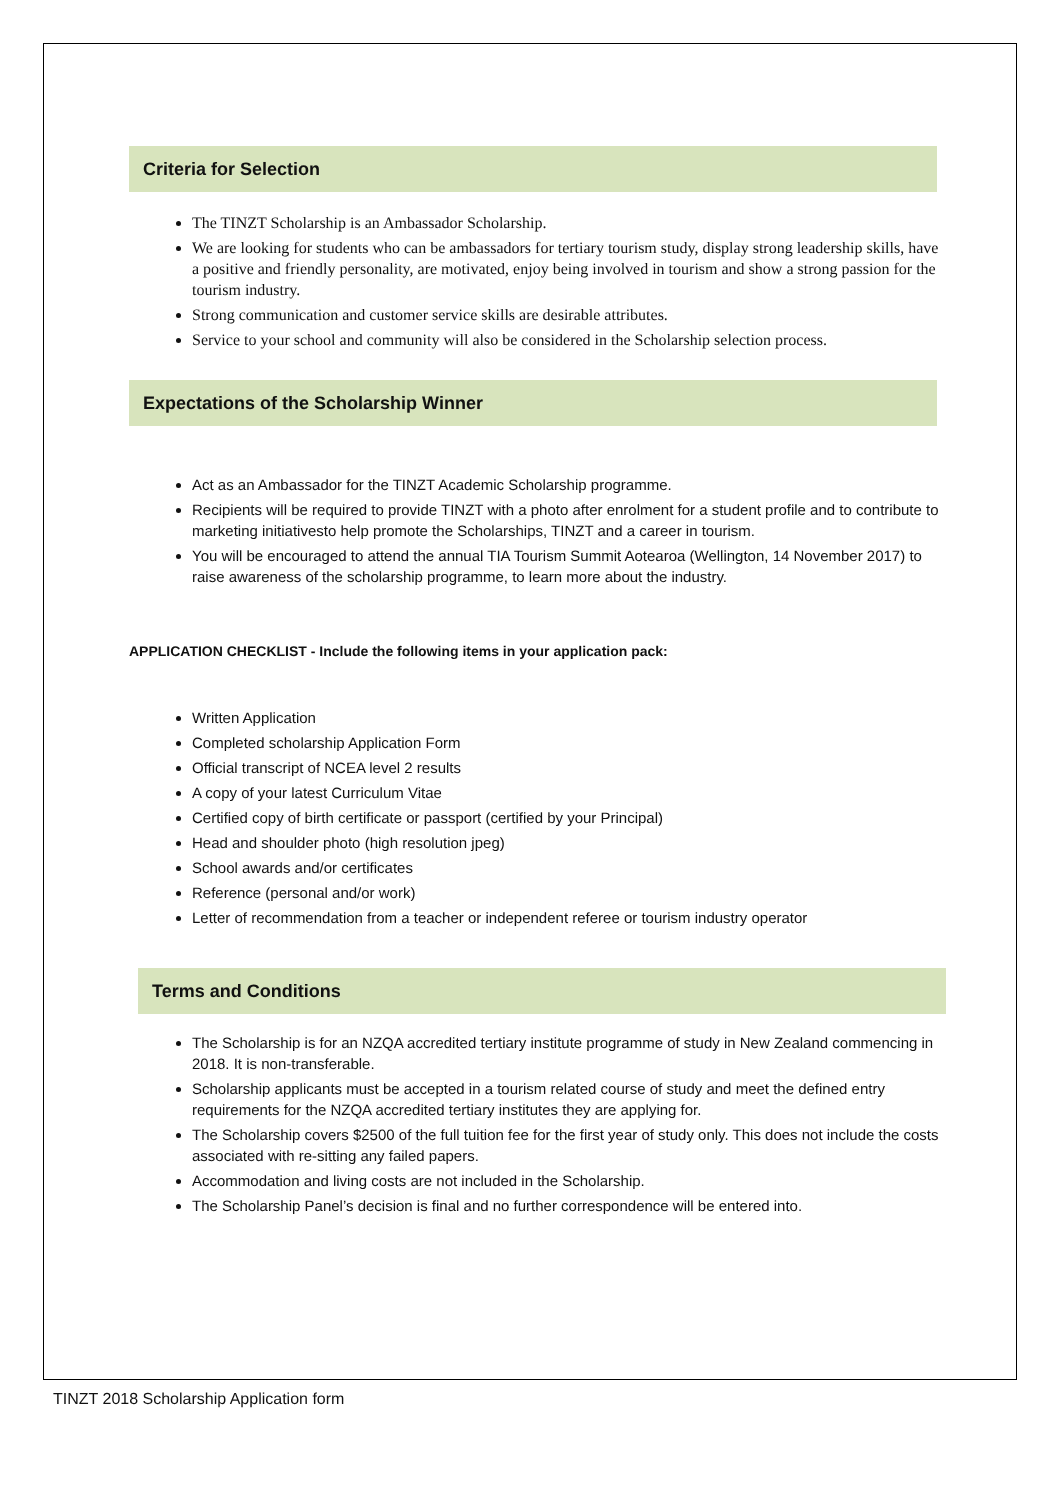Criteria for Selection
The TINZT Scholarship is an Ambassador Scholarship.
We are looking for students who can be ambassadors for tertiary tourism study, display strong leadership skills, have a positive and friendly personality, are motivated, enjoy being involved in tourism and show a strong passion for the tourism industry.
Strong communication and customer service skills are desirable attributes.
Service to your school and community will also be considered in the Scholarship selection process.
Expectations of the Scholarship Winner
Act as an Ambassador for the TINZT Academic Scholarship programme.
Recipients will be required to provide TINZT with a photo after enrolment for a student profile and to contribute to marketing initiativesto help promote the Scholarships, TINZT and a career in tourism.
You will be encouraged to attend the annual TIA Tourism Summit Aotearoa (Wellington, 14 November 2017) to raise awareness of the scholarship programme, to learn more about the industry.
APPLICATION CHECKLIST - Include the following items in your application pack:
Written Application
Completed scholarship Application Form
Official transcript of NCEA level 2 results
A copy of your latest Curriculum Vitae
Certified copy of birth certificate or passport (certified by your Principal)
Head and shoulder photo (high resolution jpeg)
School awards and/or certificates
Reference (personal and/or work)
Letter of recommendation from a teacher or independent referee or tourism industry operator
Terms and Conditions
The Scholarship is for an NZQA accredited tertiary institute programme of study in New Zealand commencing in 2018. It is non-transferable.
Scholarship applicants must be accepted in a tourism related course of study and meet the defined entry requirements for the NZQA accredited tertiary institutes they are applying for.
The Scholarship covers $2500 of the full tuition fee for the first year of study only. This does not include the costs associated with re-sitting any failed papers.
Accommodation and living costs are not included in the Scholarship.
The Scholarship Panel’s decision is final and no further correspondence will be entered into.
TINZT 2018 Scholarship Application form